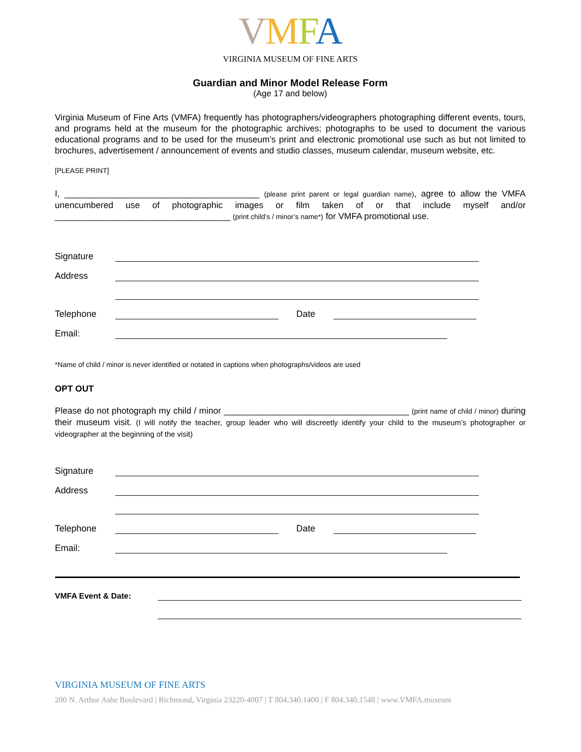VMFA
VIRGINIA MUSEUM OF FINE ARTS
Guardian and Minor Model Release Form
(Age 17 and below)
Virginia Museum of Fine Arts (VMFA) frequently has photographers/videographers photographing different events, tours, and programs held at the museum for the photographic archives; photographs to be used to document the various educational programs and to be used for the museum’s print and electronic promotional use such as but not limited to brochures, advertisement / announcement of events and studio classes, museum calendar, museum website, etc.
[PLEASE PRINT]
I, ________________________________________ (please print parent or legal guardian name), agree to allow the VMFA unencumbered use of photographic images or film taken of or that include myself and/or ____________________________________ (print child’s / minor’s name*) for VMFA promotional use.
Signature
Address
Telephone
Date
Email:
*Name of child / minor is never identified or notated in captions when photographs/videos are used
OPT OUT
Please do not photograph my child / minor ______________________________________ (print name of child / minor) during their museum visit. (I will notify the teacher, group leader who will discreetly identify your child to the museum’s photographer or videographer at the beginning of the visit)
Signature
Address
Telephone
Date
Email:
VMFA Event & Date:
VIRGINIA MUSEUM OF FINE ARTS
200 N. Arthur Ashe Boulevard | Richmond, Virginia 23220-4007 | T 804.340.1400 | F 804.340.1548 | www.VMFA.museum